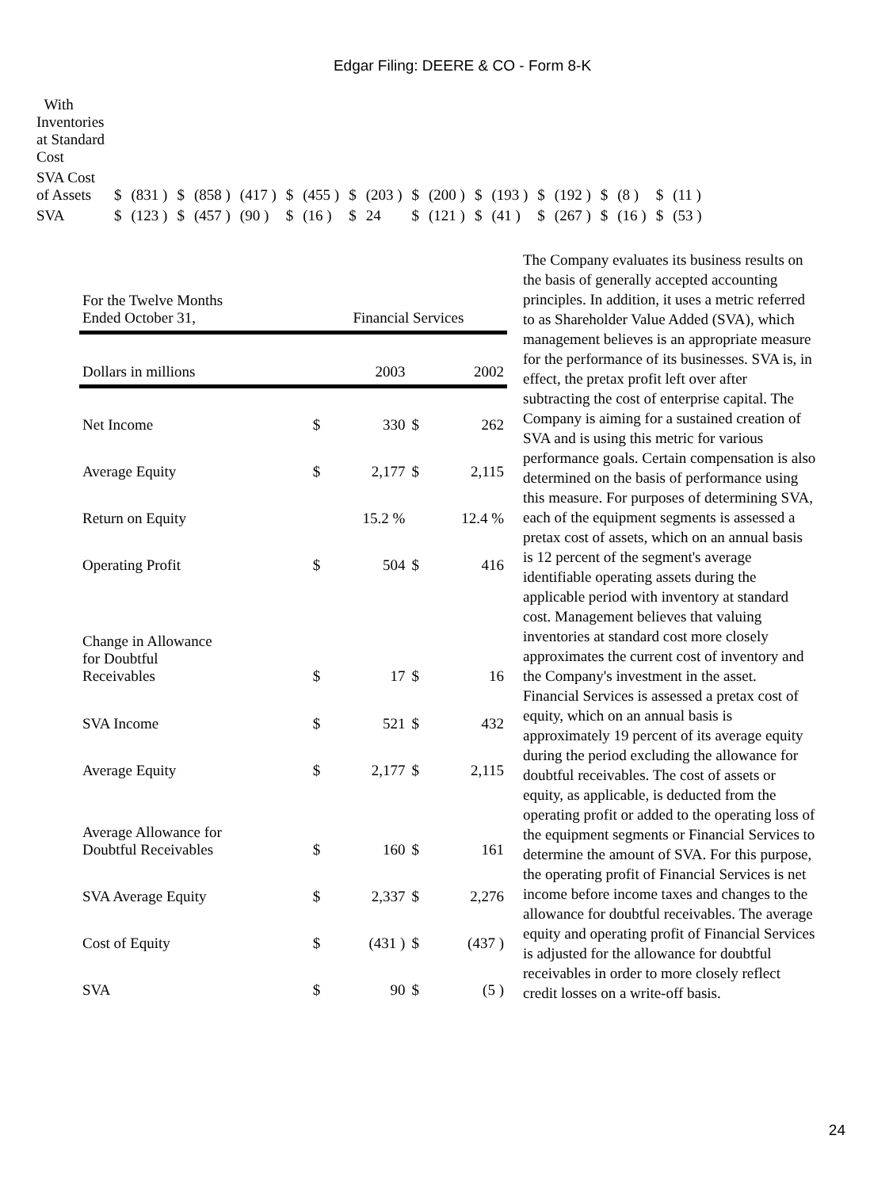Edgar Filing: DEERE & CO - Form 8-K
| With Inventories at Standard Cost | | | | | | | | | | | | | | | | | | | |
| SVA Cost of Assets | $ | (831 ) | $ | (858 ) | (417 ) | $ | (455 ) | $ | (203 ) | $ | (200 ) | $ | (193 ) | $ | (192 ) | $ | (8 ) | $ | (11 ) |
| SVA | $ | (123 ) | $ | (457 ) | (90 ) | $ | (16 ) | $ | 24 | $ | (121 ) | $ | (41 ) | $ | (267 ) | $ | (16 ) | $ | (53 ) |
| For the Twelve Months Ended October 31, | Financial Services | | | |
| Dollars in millions | 2003 | | 2002 | |
| Net Income | $ | 330 | $ | 262 |
| Average Equity | $ | 2,177 | $ | 2,115 |
| Return on Equity | | 15.2 % | | 12.4 % |
| Operating Profit | $ | 504 | $ | 416 |
| Change in Allowance for Doubtful Receivables | $ | 17 | $ | 16 |
| SVA Income | $ | 521 | $ | 432 |
| Average Equity | $ | 2,177 | $ | 2,115 |
| Average Allowance for Doubtful Receivables | $ | 160 | $ | 161 |
| SVA Average Equity | $ | 2,337 | $ | 2,276 |
| Cost of Equity | $ | (431 ) | $ | (437 ) |
| SVA | $ | 90 | $ | (5 ) |
The Company evaluates its business results on the basis of generally accepted accounting principles. In addition, it uses a metric referred to as Shareholder Value Added (SVA), which management believes is an appropriate measure for the performance of its businesses. SVA is, in effect, the pretax profit left over after subtracting the cost of enterprise capital. The Company is aiming for a sustained creation of SVA and is using this metric for various performance goals. Certain compensation is also determined on the basis of performance using this measure. For purposes of determining SVA, each of the equipment segments is assessed a pretax cost of assets, which on an annual basis is 12 percent of the segment's average identifiable operating assets during the applicable period with inventory at standard cost. Management believes that valuing inventories at standard cost more closely approximates the current cost of inventory and the Company's investment in the asset. Financial Services is assessed a pretax cost of equity, which on an annual basis is approximately 19 percent of its average equity during the period excluding the allowance for doubtful receivables. The cost of assets or equity, as applicable, is deducted from the operating profit or added to the operating loss of the equipment segments or Financial Services to determine the amount of SVA. For this purpose, the operating profit of Financial Services is net income before income taxes and changes to the allowance for doubtful receivables. The average equity and operating profit of Financial Services is adjusted for the allowance for doubtful receivables in order to more closely reflect credit losses on a write-off basis.
24